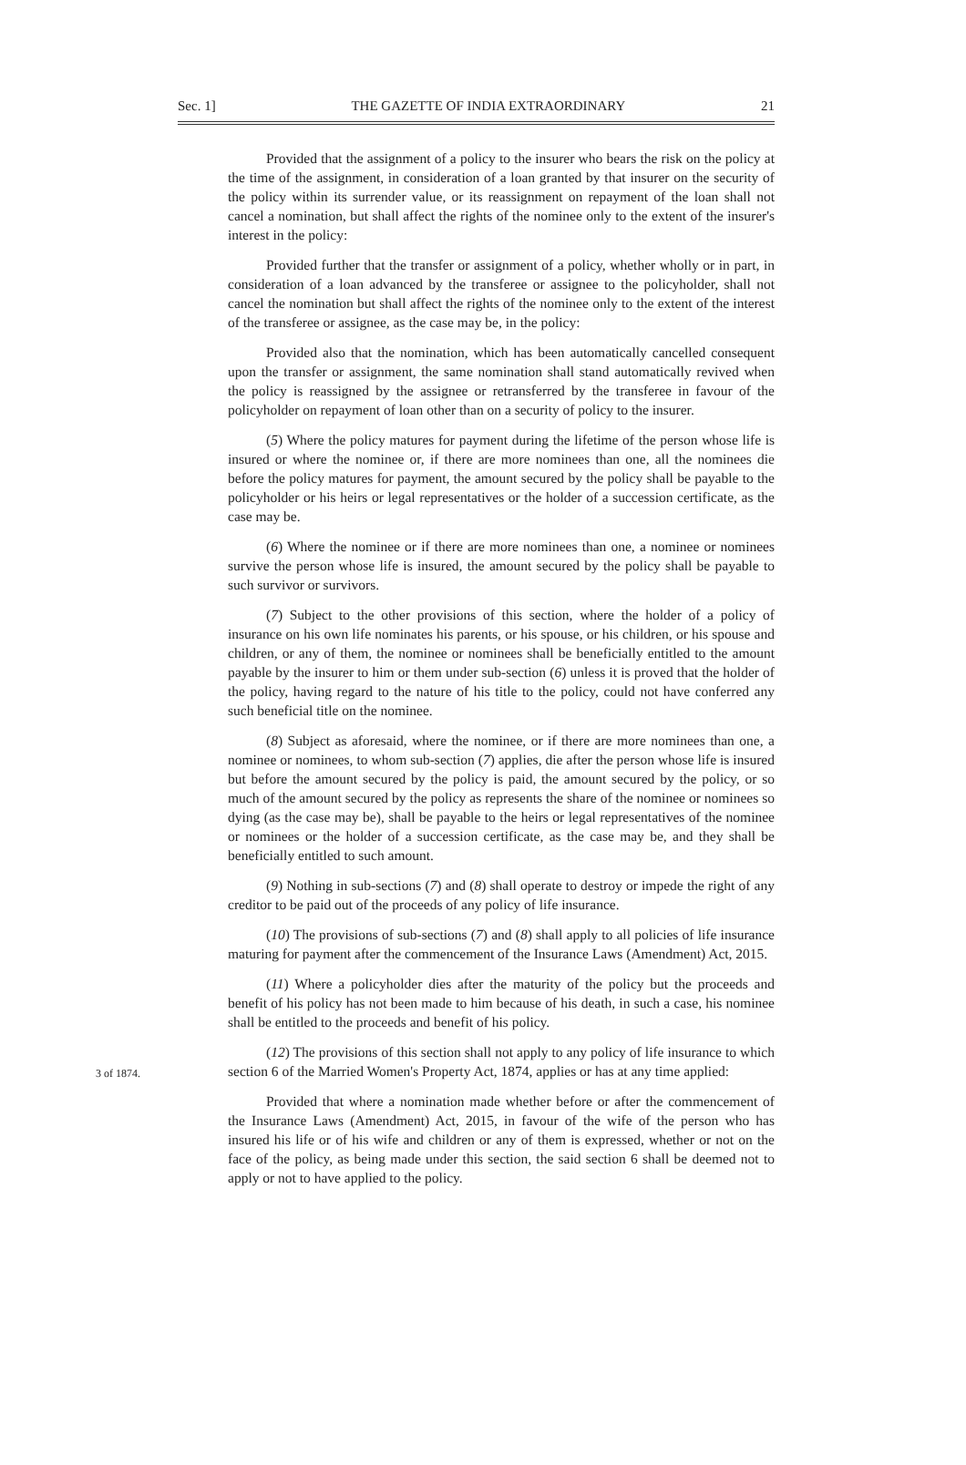Sec. 1] THE GAZETTE OF INDIA EXTRAORDINARY 21
Provided that the assignment of a policy to the insurer who bears the risk on the policy at the time of the assignment, in consideration of a loan granted by that insurer on the security of the policy within its surrender value, or its reassignment on repayment of the loan shall not cancel a nomination, but shall affect the rights of the nominee only to the extent of the insurer's interest in the policy:
Provided further that the transfer or assignment of a policy, whether wholly or in part, in consideration of a loan advanced by the transferee or assignee to the policyholder, shall not cancel the nomination but shall affect the rights of the nominee only to the extent of the interest of the transferee or assignee, as the case may be, in the policy:
Provided also that the nomination, which has been automatically cancelled consequent upon the transfer or assignment, the same nomination shall stand automatically revived when the policy is reassigned by the assignee or retransferred by the transferee in favour of the policyholder on repayment of loan other than on a security of policy to the insurer.
(5) Where the policy matures for payment during the lifetime of the person whose life is insured or where the nominee or, if there are more nominees than one, all the nominees die before the policy matures for payment, the amount secured by the policy shall be payable to the policyholder or his heirs or legal representatives or the holder of a succession certificate, as the case may be.
(6) Where the nominee or if there are more nominees than one, a nominee or nominees survive the person whose life is insured, the amount secured by the policy shall be payable to such survivor or survivors.
(7) Subject to the other provisions of this section, where the holder of a policy of insurance on his own life nominates his parents, or his spouse, or his children, or his spouse and children, or any of them, the nominee or nominees shall be beneficially entitled to the amount payable by the insurer to him or them under sub-section (6) unless it is proved that the holder of the policy, having regard to the nature of his title to the policy, could not have conferred any such beneficial title on the nominee.
(8) Subject as aforesaid, where the nominee, or if there are more nominees than one, a nominee or nominees, to whom sub-section (7) applies, die after the person whose life is insured but before the amount secured by the policy is paid, the amount secured by the policy, or so much of the amount secured by the policy as represents the share of the nominee or nominees so dying (as the case may be), shall be payable to the heirs or legal representatives of the nominee or nominees or the holder of a succession certificate, as the case may be, and they shall be beneficially entitled to such amount.
(9) Nothing in sub-sections (7) and (8) shall operate to destroy or impede the right of any creditor to be paid out of the proceeds of any policy of life insurance.
(10) The provisions of sub-sections (7) and (8) shall apply to all policies of life insurance maturing for payment after the commencement of the Insurance Laws (Amendment) Act, 2015.
(11) Where a policyholder dies after the maturity of the policy but the proceeds and benefit of his policy has not been made to him because of his death, in such a case, his nominee shall be entitled to the proceeds and benefit of his policy.
3 of 1874.
(12) The provisions of this section shall not apply to any policy of life insurance to which section 6 of the Married Women's Property Act, 1874, applies or has at any time applied:
Provided that where a nomination made whether before or after the commencement of the Insurance Laws (Amendment) Act, 2015, in favour of the wife of the person who has insured his life or of his wife and children or any of them is expressed, whether or not on the face of the policy, as being made under this section, the said section 6 shall be deemed not to apply or not to have applied to the policy.